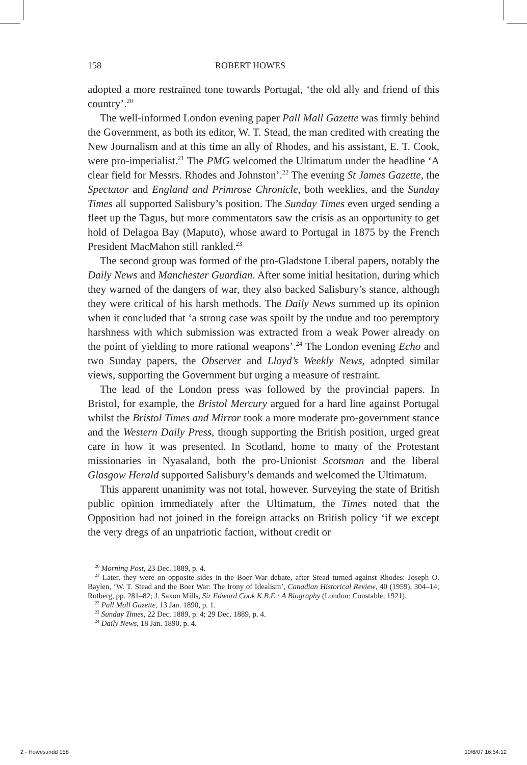158 ROBERT HOWES
adopted a more restrained tone towards Portugal, ‘the old ally and friend of this country’.<sup>20</sup>
The well-informed London evening paper Pall Mall Gazette was firmly behind the Government, as both its editor, W. T. Stead, the man credited with creating the New Journalism and at this time an ally of Rhodes, and his assistant, E. T. Cook, were pro-imperialist.<sup>21</sup> The PMG welcomed the Ultimatum under the headline ‘A clear field for Messrs. Rhodes and Johnston’.<sup>22</sup> The evening St James Gazette, the Spectator and England and Primrose Chronicle, both weeklies, and the Sunday Times all supported Salisbury’s position. The Sunday Times even urged sending a fleet up the Tagus, but more commentators saw the crisis as an opportunity to get hold of Delagoa Bay (Maputo), whose award to Portugal in 1875 by the French President MacMahon still rankled.<sup>23</sup>
The second group was formed of the pro-Gladstone Liberal papers, notably the Daily News and Manchester Guardian. After some initial hesitation, during which they warned of the dangers of war, they also backed Salisbury’s stance, although they were critical of his harsh methods. The Daily News summed up its opinion when it concluded that ‘a strong case was spoilt by the undue and too peremptory harshness with which submission was extracted from a weak Power already on the point of yielding to more rational weapons’.<sup>24</sup> The London evening Echo and two Sunday papers, the Observer and Lloyd’s Weekly News, adopted similar views, supporting the Government but urging a measure of restraint.
The lead of the London press was followed by the provincial papers. In Bristol, for example, the Bristol Mercury argued for a hard line against Portugal whilst the Bristol Times and Mirror took a more moderate pro-government stance and the Western Daily Press, though supporting the British position, urged great care in how it was presented. In Scotland, home to many of the Protestant missionaries in Nyasaland, both the pro-Unionist Scotsman and the liberal Glasgow Herald supported Salisbury’s demands and welcomed the Ultimatum.
This apparent unanimity was not total, however. Surveying the state of British public opinion immediately after the Ultimatum, the Times noted that the Opposition had not joined in the foreign attacks on British policy ‘if we except the very dregs of an unpatriotic faction, without credit or
<sup>20</sup> Morning Post, 23 Dec. 1889, p. 4.
<sup>21</sup> Later, they were on opposite sides in the Boer War debate, after Stead turned against Rhodes: Joseph O. Baylen, ‘W. T. Stead and the Boer War: The Irony of Idealism’, Canadian Historical Review, 40 (1959), 304–14; Rotberg, pp. 281–82; J. Saxon Mills, Sir Edward Cook K.B.E.: A Biography (London: Constable, 1921).
<sup>22</sup> Pall Mall Gazette, 13 Jan. 1890, p. 1.
<sup>23</sup> Sunday Times, 22 Dec. 1889, p. 4; 29 Dec. 1889, p. 4.
<sup>24</sup> Daily News, 18 Jan. 1890, p. 4.
2 - Howes.indd 158 10/6/07 16:54:12